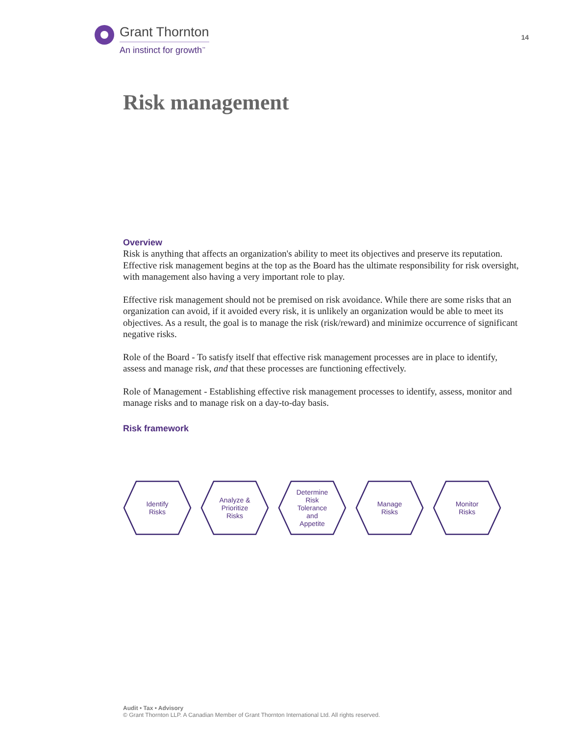Grant Thornton
An instinct for growth<sup>™</sup>
14
Risk management
Overview
Risk is anything that affects an organization's ability to meet its objectives and preserve its reputation. Effective risk management begins at the top as the Board has the ultimate responsibility for risk oversight, with management also having a very important role to play.
Effective risk management should not be premised on risk avoidance. While there are some risks that an organization can avoid, if it avoided every risk, it is unlikely an organization would be able to meet its objectives. As a result, the goal is to manage the risk (risk/reward) and minimize occurrence of significant negative risks.
Role of the Board - To satisfy itself that effective risk management processes are in place to identify, assess and manage risk, and that these processes are functioning effectively.
Role of Management - Establishing effective risk management processes to identify, assess, monitor and manage risks and to manage risk on a day-to-day basis.
Risk framework
Identify
Risks
Analyze &
Prioritize
Risks
Determine
Risk
Tolerance
and
Appetite
Manage
Risks
Monitor
Risks
Audit • Tax • Advisory
© Grant Thornton LLP. A Canadian Member of Grant Thornton International Ltd. All rights reserved.